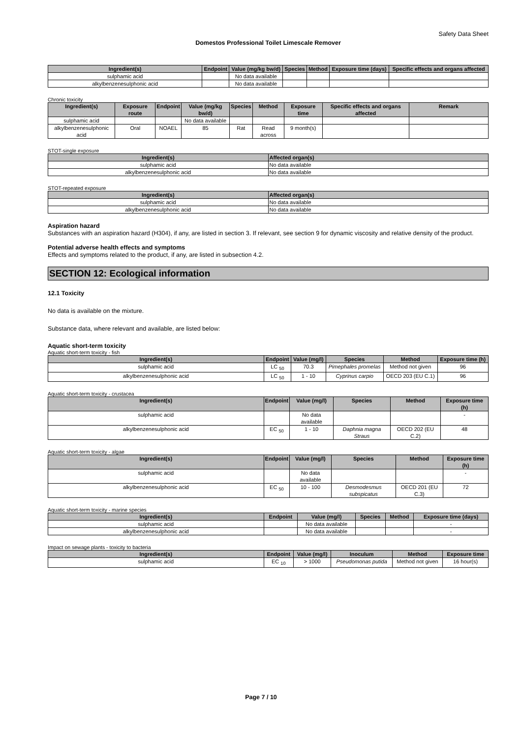Safety Data Sheet
Domestos Professional Toilet Limescale Remover
| Ingredient(s) | Endpoint | Value (mg/kg bw/d) | Species | Method | Exposure time (days) | Specific effects and organs affected |
| --- | --- | --- | --- | --- | --- | --- |
| sulphamic acid | | No data available | | | | |
| alkylbenzenesulphonic acid | | No data available | | | | |
Chronic toxicity
| Ingredient(s) | Exposure route | Endpoint | Value (mg/kg bw/d) | Species | Method | Exposure time | Specific effects and organs affected | Remark |
| --- | --- | --- | --- | --- | --- | --- | --- | --- |
| sulphamic acid | | | No data available | | | | | |
| alkylbenzenesulphonic acid | Oral | NOAEL | 85 | Rat | Read across | 9 month(s) | | |
STOT-single exposure
| Ingredient(s) | Affected organ(s) |
| --- | --- |
| sulphamic acid | No data available |
| alkylbenzenesulphonic acid | No data available |
STOT-repeated exposure
| Ingredient(s) | Affected organ(s) |
| --- | --- |
| sulphamic acid | No data available |
| alkylbenzenesulphonic acid | No data available |
Aspiration hazard
Substances with an aspiration hazard (H304), if any, are listed in section 3. If relevant, see section 9 for dynamic viscosity and relative density of the product.
Potential adverse health effects and symptoms
Effects and symptoms related to the product, if any, are listed in subsection 4.2.
SECTION 12: Ecological information
12.1 Toxicity
No data is available on the mixture.
Substance data, where relevant and available, are listed below:
Aquatic short-term toxicity
Aquatic short-term toxicity - fish
| Ingredient(s) | Endpoint | Value (mg/l) | Species | Method | Exposure time (h) |
| --- | --- | --- | --- | --- | --- |
| sulphamic acid | LC <sub>50</sub> | 70.3 | Pimephales promelas | Method not given | 96 |
| alkylbenzenesulphonic acid | LC <sub>50</sub> | 1 - 10 | Cyprinus carpio | OECD 203 (EU C.1) | 96 |
Aquatic short-term toxicity - crustacea
| Ingredient(s) | Endpoint | Value (mg/l) | Species | Method | Exposure time (h) |
| --- | --- | --- | --- | --- | --- |
| sulphamic acid | | No data available | | | - |
| alkylbenzenesulphonic acid | EC <sub>50</sub> | 1 - 10 | Daphnia magna Straus | OECD 202 (EU C.2) | 48 |
Aquatic short-term toxicity - algae
| Ingredient(s) | Endpoint | Value (mg/l) | Species | Method | Exposure time (h) |
| --- | --- | --- | --- | --- | --- |
| sulphamic acid | | No data available | | | - |
| alkylbenzenesulphonic acid | EC <sub>50</sub> | 10 - 100 | Desmodesmus subspicatus | OECD 201 (EU C.3) | 72 |
Aquatic short-term toxicity - marine species
| Ingredient(s) | Endpoint | Value (mg/l) | Species | Method | Exposure time (days) |
| --- | --- | --- | --- | --- | --- |
| sulphamic acid | | No data available | | | - |
| alkylbenzenesulphonic acid | | No data available | | | - |
Impact on sewage plants - toxicity to bacteria
| Ingredient(s) | Endpoint | Value (mg/l) | Inoculum | Method | Exposure time |
| --- | --- | --- | --- | --- | --- |
| sulphamic acid | EC <sub>10</sub> | > 1000 | Pseudomonas putida | Method not given | 16 hour(s) |
Page 7 / 10